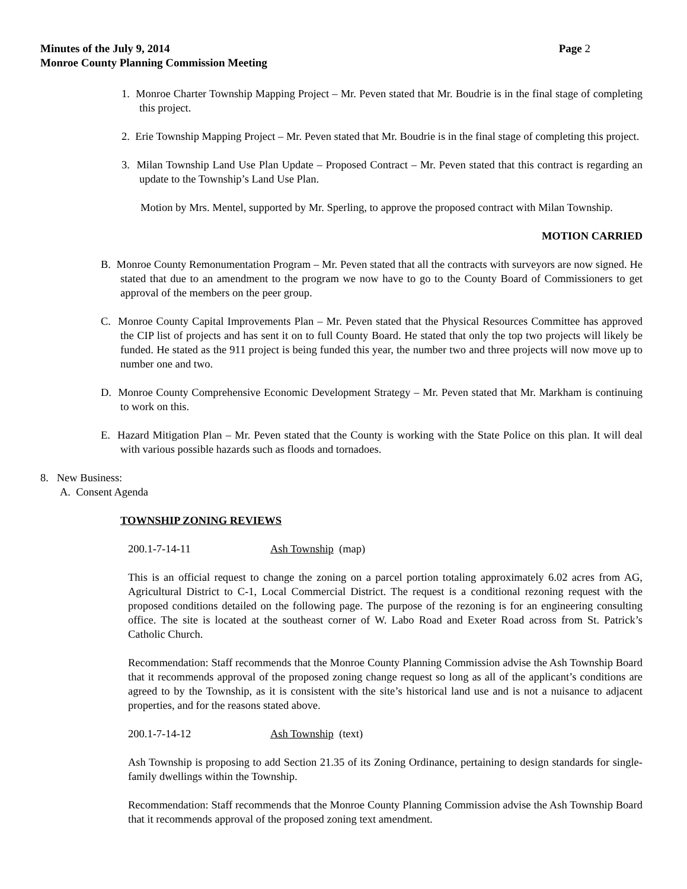Minutes of the July 9, 2014 Page 2
Monroe County Planning Commission Meeting
1. Monroe Charter Township Mapping Project – Mr. Peven stated that Mr. Boudrie is in the final stage of completing this project.
2. Erie Township Mapping Project – Mr. Peven stated that Mr. Boudrie is in the final stage of completing this project.
3. Milan Township Land Use Plan Update – Proposed Contract – Mr. Peven stated that this contract is regarding an update to the Township’s Land Use Plan.
Motion by Mrs. Mentel, supported by Mr. Sperling, to approve the proposed contract with Milan Township.
MOTION CARRIED
B. Monroe County Remonumentation Program – Mr. Peven stated that all the contracts with surveyors are now signed. He stated that due to an amendment to the program we now have to go to the County Board of Commissioners to get approval of the members on the peer group.
C. Monroe County Capital Improvements Plan – Mr. Peven stated that the Physical Resources Committee has approved the CIP list of projects and has sent it on to full County Board. He stated that only the top two projects will likely be funded. He stated as the 911 project is being funded this year, the number two and three projects will now move up to number one and two.
D. Monroe County Comprehensive Economic Development Strategy – Mr. Peven stated that Mr. Markham is continuing to work on this.
E. Hazard Mitigation Plan – Mr. Peven stated that the County is working with the State Police on this plan. It will deal with various possible hazards such as floods and tornadoes.
8. New Business:
A. Consent Agenda
TOWNSHIP ZONING REVIEWS
200.1-7-14-11 Ash Township (map)
This is an official request to change the zoning on a parcel portion totaling approximately 6.02 acres from AG, Agricultural District to C-1, Local Commercial District. The request is a conditional rezoning request with the proposed conditions detailed on the following page. The purpose of the rezoning is for an engineering consulting office. The site is located at the southeast corner of W. Labo Road and Exeter Road across from St. Patrick’s Catholic Church.
Recommendation: Staff recommends that the Monroe County Planning Commission advise the Ash Township Board that it recommends approval of the proposed zoning change request so long as all of the applicant’s conditions are agreed to by the Township, as it is consistent with the site’s historical land use and is not a nuisance to adjacent properties, and for the reasons stated above.
200.1-7-14-12 Ash Township (text)
Ash Township is proposing to add Section 21.35 of its Zoning Ordinance, pertaining to design standards for single-family dwellings within the Township.
Recommendation: Staff recommends that the Monroe County Planning Commission advise the Ash Township Board that it recommends approval of the proposed zoning text amendment.